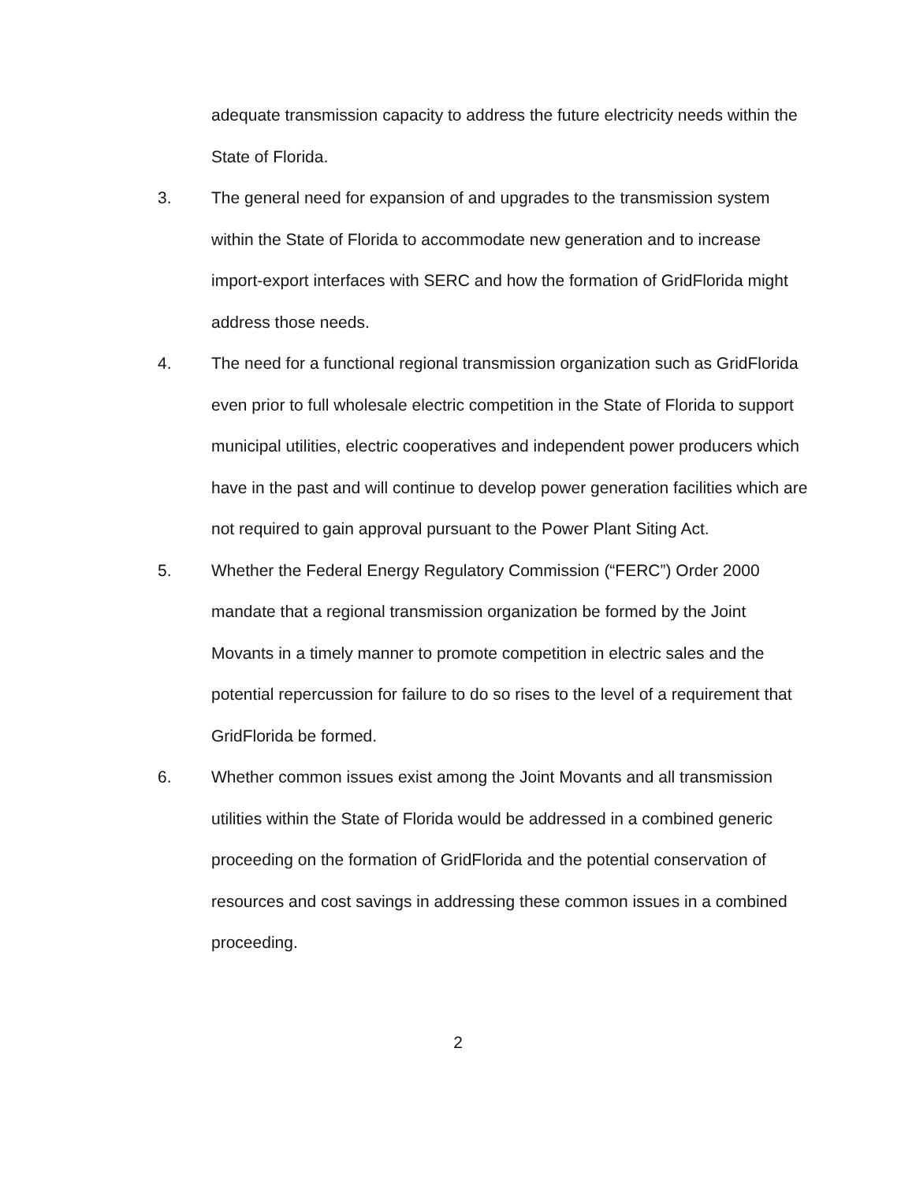adequate transmission capacity to address the future electricity needs within the State of Florida.
3. The general need for expansion of and upgrades to the transmission system within the State of Florida to accommodate new generation and to increase import-export interfaces with SERC and how the formation of GridFlorida might address those needs.
4. The need for a functional regional transmission organization such as GridFlorida even prior to full wholesale electric competition in the State of Florida to support municipal utilities, electric cooperatives and independent power producers which have in the past and will continue to develop power generation facilities which are not required to gain approval pursuant to the Power Plant Siting Act.
5. Whether the Federal Energy Regulatory Commission (“FERC”) Order 2000 mandate that a regional transmission organization be formed by the Joint Movants in a timely manner to promote competition in electric sales and the potential repercussion for failure to do so rises to the level of a requirement that GridFlorida be formed.
6. Whether common issues exist among the Joint Movants and all transmission utilities within the State of Florida would be addressed in a combined generic proceeding on the formation of GridFlorida and the potential conservation of resources and cost savings in addressing these common issues in a combined proceeding.
2